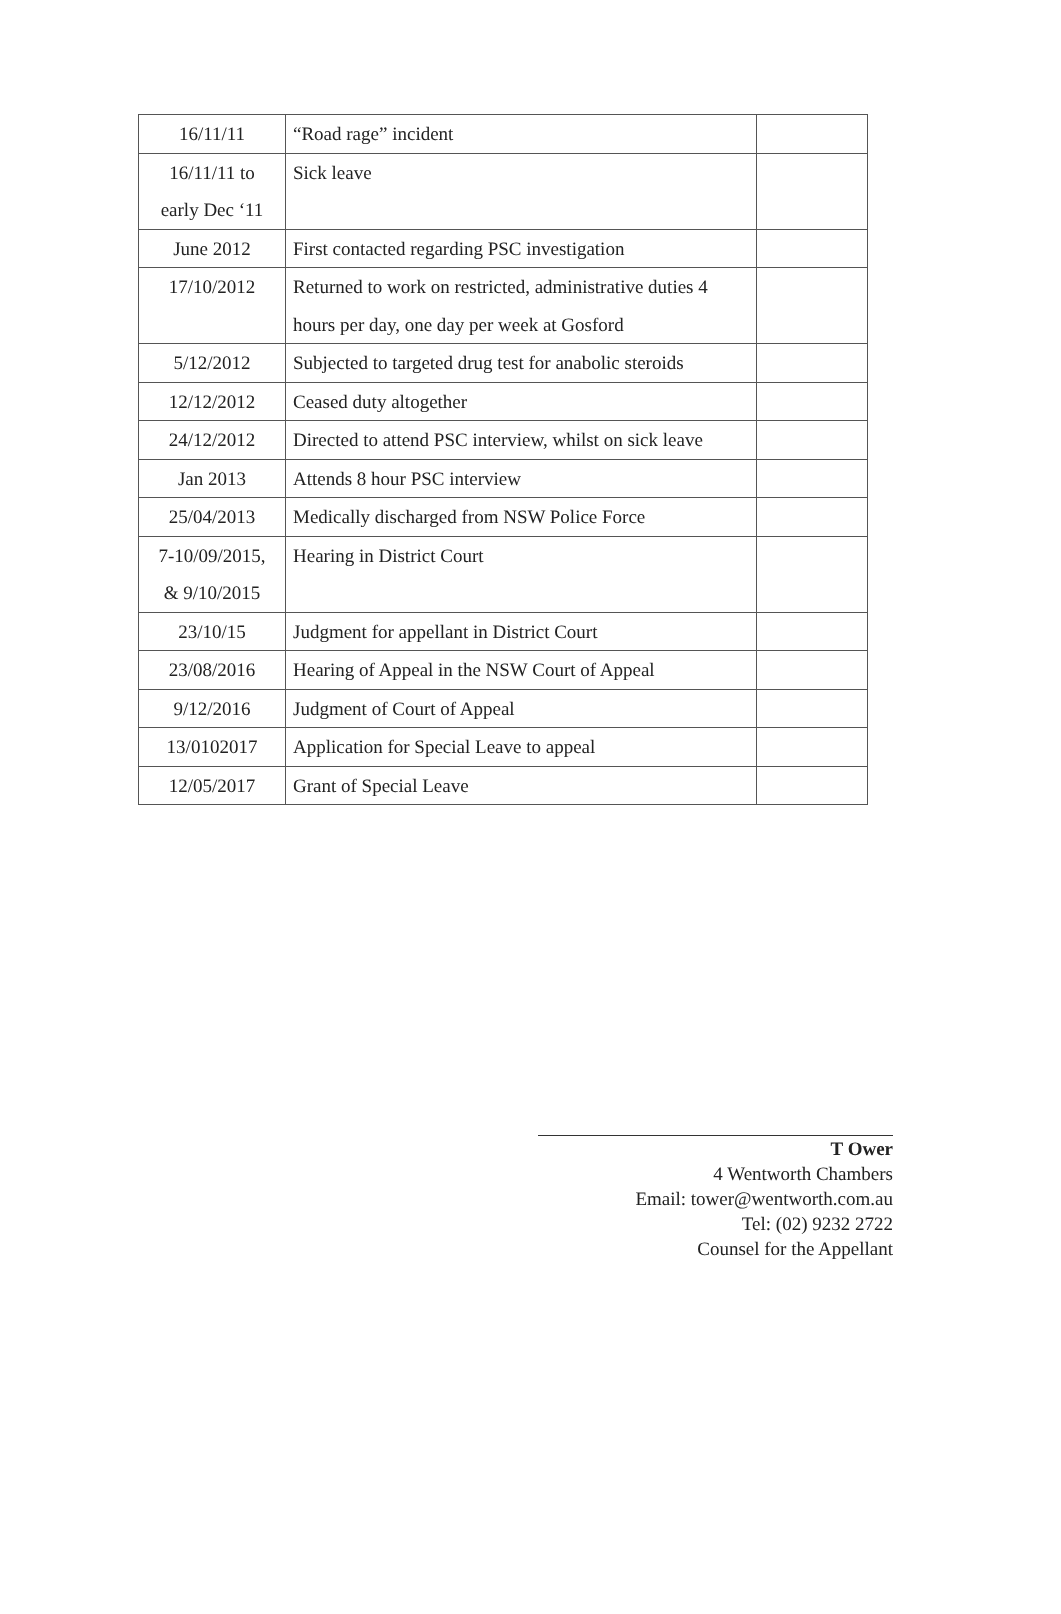| 16/11/11 | “Road rage” incident | |
| 16/11/11 to early Dec ‘11 | Sick leave | |
| June 2012 | First contacted regarding PSC investigation | |
| 17/10/2012 | Returned to work on restricted, administrative duties 4 hours per day, one day per week at Gosford | |
| 5/12/2012 | Subjected to targeted drug test for anabolic steroids | |
| 12/12/2012 | Ceased duty altogether | |
| 24/12/2012 | Directed to attend PSC interview, whilst on sick leave | |
| Jan 2013 | Attends 8 hour PSC interview | |
| 25/04/2013 | Medically discharged from NSW Police Force | |
| 7-10/09/2015, & 9/10/2015 | Hearing in District Court | |
| 23/10/15 | Judgment for appellant in District Court | |
| 23/08/2016 | Hearing of Appeal in the NSW Court of Appeal | |
| 9/12/2016 | Judgment of Court of Appeal | |
| 13/0102017 | Application for Special Leave to appeal | |
| 12/05/2017 | Grant of Special Leave | |
T Ower
4 Wentworth Chambers
Email: tower@wentworth.com.au
Tel: (02) 9232 2722
Counsel for the Appellant